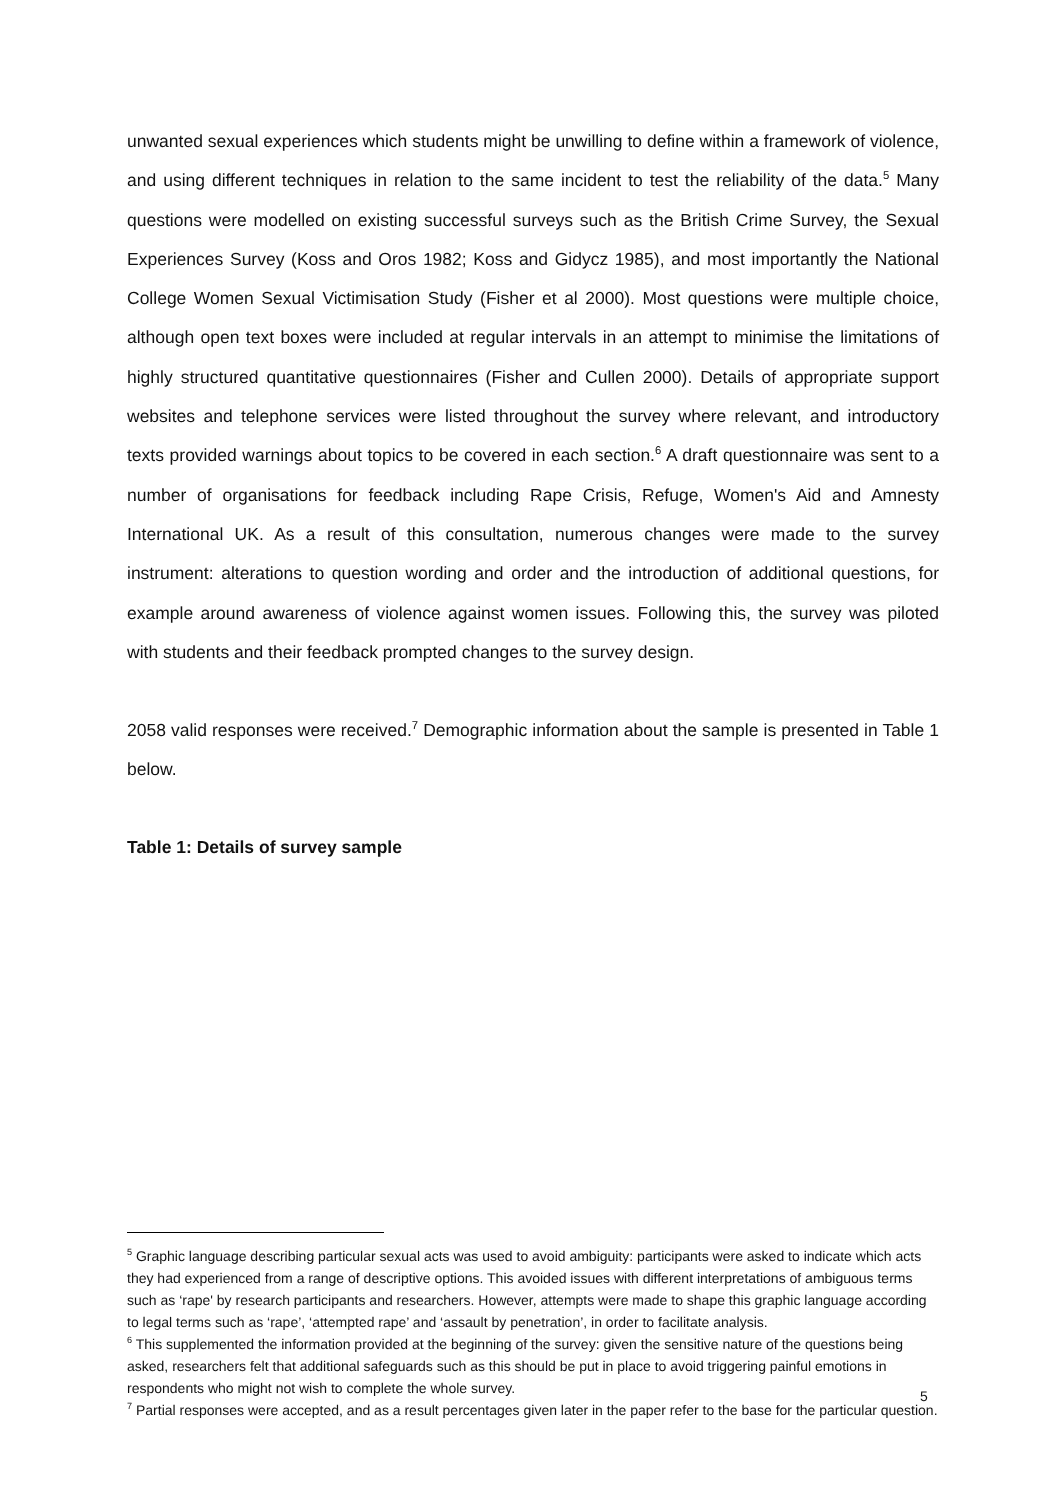unwanted sexual experiences which students might be unwilling to define within a framework of violence, and using different techniques in relation to the same incident to test the reliability of the data.<sup>5</sup> Many questions were modelled on existing successful surveys such as the British Crime Survey, the Sexual Experiences Survey (Koss and Oros 1982; Koss and Gidycz 1985), and most importantly the National College Women Sexual Victimisation Study (Fisher et al 2000). Most questions were multiple choice, although open text boxes were included at regular intervals in an attempt to minimise the limitations of highly structured quantitative questionnaires (Fisher and Cullen 2000). Details of appropriate support websites and telephone services were listed throughout the survey where relevant, and introductory texts provided warnings about topics to be covered in each section.<sup>6</sup> A draft questionnaire was sent to a number of organisations for feedback including Rape Crisis, Refuge, Women's Aid and Amnesty International UK. As a result of this consultation, numerous changes were made to the survey instrument: alterations to question wording and order and the introduction of additional questions, for example around awareness of violence against women issues. Following this, the survey was piloted with students and their feedback prompted changes to the survey design.
2058 valid responses were received.<sup>7</sup> Demographic information about the sample is presented in Table 1 below.
Table 1: Details of survey sample
<sup>5</sup> Graphic language describing particular sexual acts was used to avoid ambiguity: participants were asked to indicate which acts they had experienced from a range of descriptive options. This avoided issues with different interpretations of ambiguous terms such as ‘rape' by research participants and researchers. However, attempts were made to shape this graphic language according to legal terms such as ‘rape’, ‘attempted rape’ and ‘assault by penetration’, in order to facilitate analysis.
<sup>6</sup> This supplemented the information provided at the beginning of the survey: given the sensitive nature of the questions being asked, researchers felt that additional safeguards such as this should be put in place to avoid triggering painful emotions in respondents who might not wish to complete the whole survey.
<sup>7</sup> Partial responses were accepted, and as a result percentages given later in the paper refer to the base for the particular question.
5